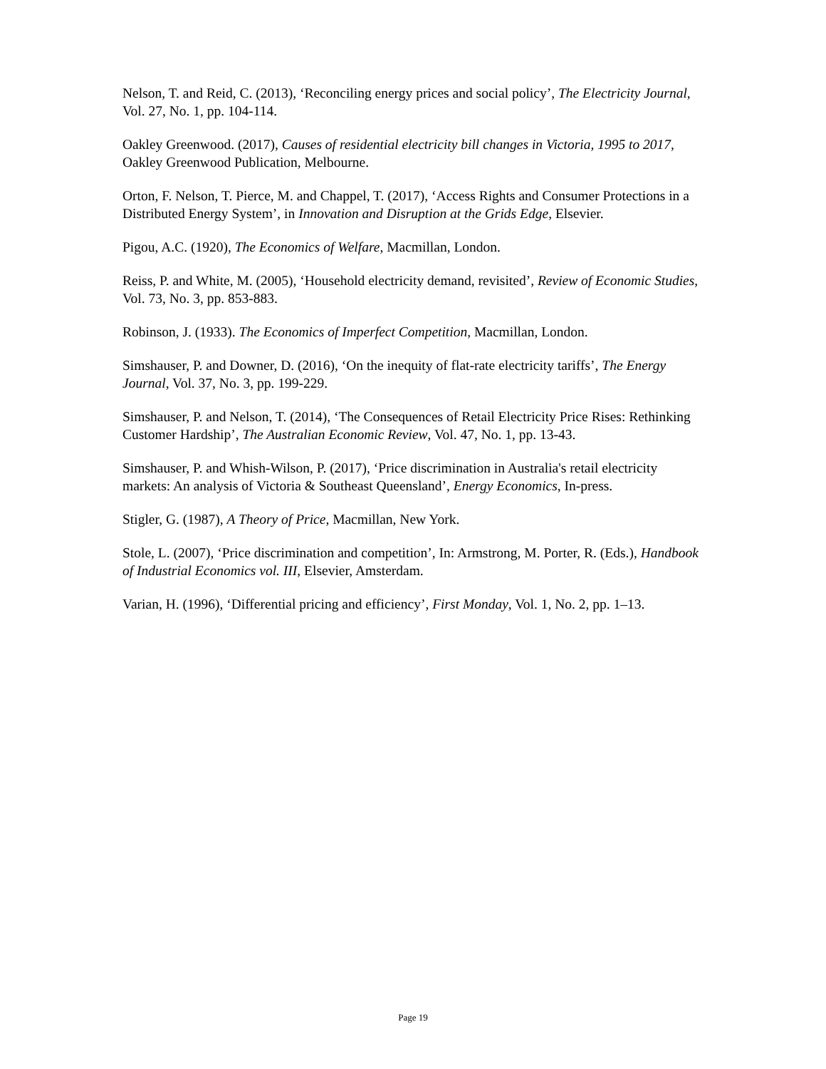Nelson, T. and Reid, C. (2013), ‘Reconciling energy prices and social policy’, The Electricity Journal, Vol. 27, No. 1, pp. 104-114.
Oakley Greenwood. (2017), Causes of residential electricity bill changes in Victoria, 1995 to 2017, Oakley Greenwood Publication, Melbourne.
Orton, F. Nelson, T. Pierce, M. and Chappel, T. (2017), ‘Access Rights and Consumer Protections in a Distributed Energy System’, in Innovation and Disruption at the Grids Edge, Elsevier.
Pigou, A.C. (1920), The Economics of Welfare, Macmillan, London.
Reiss, P. and White, M. (2005), ‘Household electricity demand, revisited’, Review of Economic Studies, Vol. 73, No. 3, pp. 853-883.
Robinson, J. (1933). The Economics of Imperfect Competition, Macmillan, London.
Simshauser, P. and Downer, D. (2016), ‘On the inequity of flat-rate electricity tariffs’, The Energy Journal, Vol. 37, No. 3, pp. 199-229.
Simshauser, P. and Nelson, T. (2014), ‘The Consequences of Retail Electricity Price Rises: Rethinking Customer Hardship’, The Australian Economic Review, Vol. 47, No. 1, pp. 13-43.
Simshauser, P. and Whish-Wilson, P. (2017), ‘Price discrimination in Australia's retail electricity markets: An analysis of Victoria & Southeast Queensland’, Energy Economics, In-press.
Stigler, G. (1987), A Theory of Price, Macmillan, New York.
Stole, L. (2007), ‘Price discrimination and competition’, In: Armstrong, M. Porter, R. (Eds.), Handbook of Industrial Economics vol. III, Elsevier, Amsterdam.
Varian, H. (1996), ‘Differential pricing and efficiency’, First Monday, Vol. 1, No. 2, pp. 1–13.
Page 19